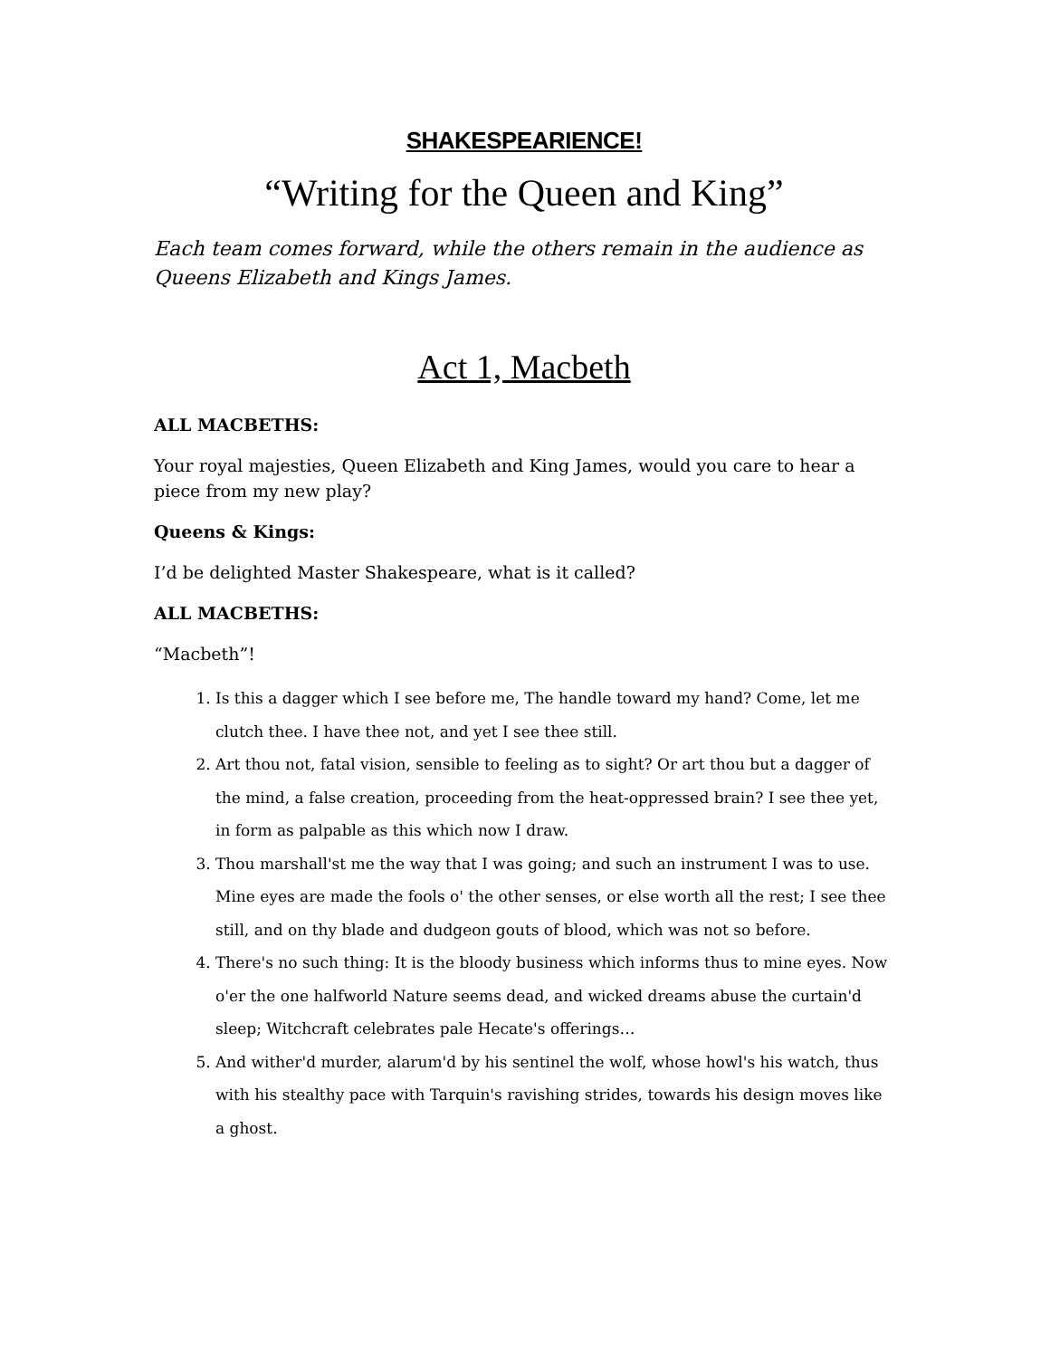SHAKESPEARIENCE!
“Writing for the Queen and King”
Each team comes forward, while the others remain in the audience as Queens Elizabeth and Kings James.
Act 1, Macbeth
ALL MACBETHS:
Your royal majesties, Queen Elizabeth and King James, would you care to hear a piece from my new play?
Queens & Kings:
I’d be delighted Master Shakespeare, what is it called?
ALL MACBETHS:
“Macbeth”!
1. Is this a dagger which I see before me, The handle toward my hand? Come, let me clutch thee. I have thee not, and yet I see thee still.
2. Art thou not, fatal vision, sensible to feeling as to sight? Or art thou but a dagger of the mind, a false creation, proceeding from the heat-oppressed brain? I see thee yet, in form as palpable as this which now I draw.
3. Thou marshall'st me the way that I was going; and such an instrument I was to use. Mine eyes are made the fools o' the other senses, or else worth all the rest; I see thee still, and on thy blade and dudgeon gouts of blood, which was not so before.
4. There's no such thing: It is the bloody business which informs thus to mine eyes. Now o'er the one halfworld Nature seems dead, and wicked dreams abuse the curtain'd sleep; Witchcraft celebrates pale Hecate's offerings…
5. And wither'd murder, alarum'd by his sentinel the wolf, whose howl's his watch, thus with his stealthy pace with Tarquin's ravishing strides, towards his design moves like a ghost.